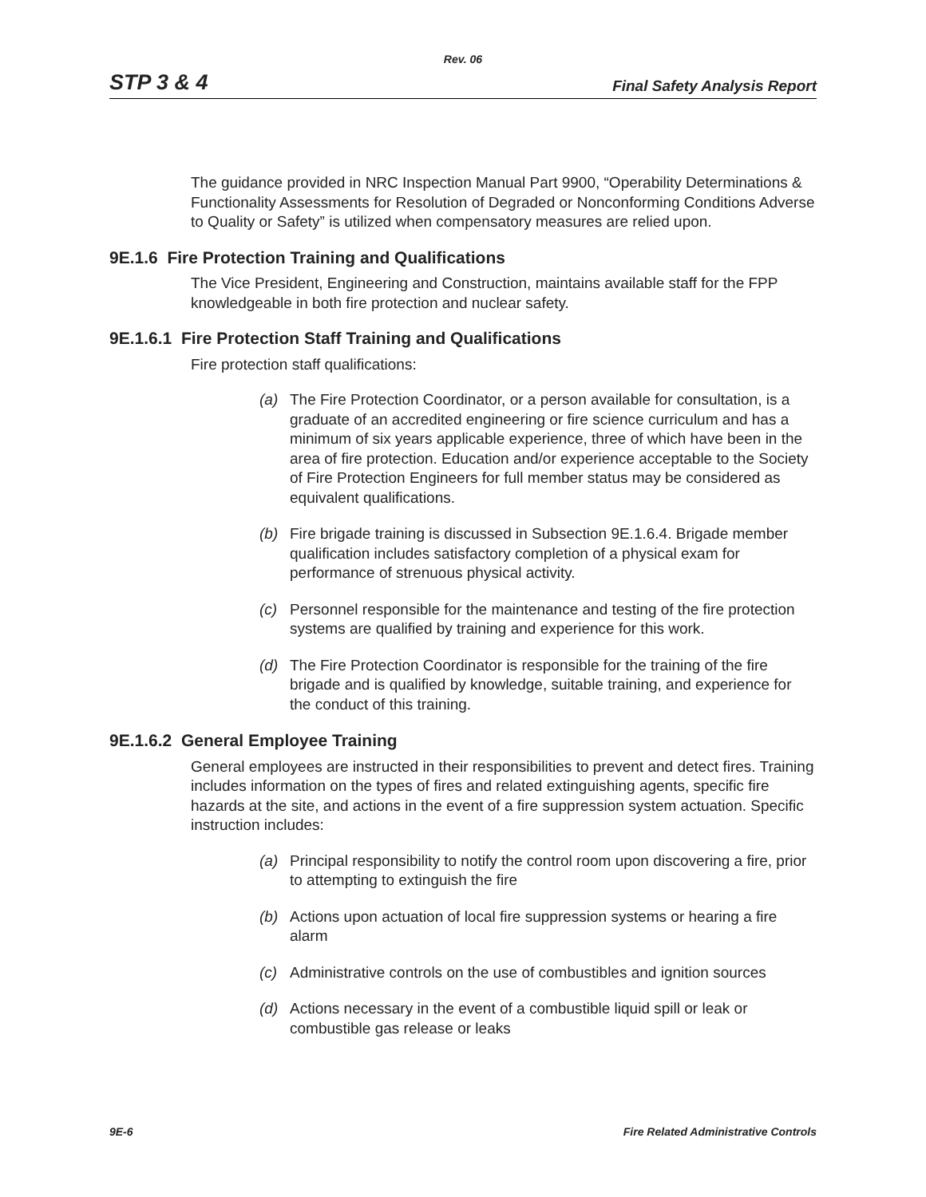Rev. 06
STP 3 & 4 Final Safety Analysis Report
The guidance provided in NRC Inspection Manual Part 9900, “Operability Determinations & Functionality Assessments for Resolution of Degraded or Nonconforming Conditions Adverse to Quality or Safety” is utilized when compensatory measures are relied upon.
9E.1.6 Fire Protection Training and Qualifications
The Vice President, Engineering and Construction, maintains available staff for the FPP knowledgeable in both fire protection and nuclear safety.
9E.1.6.1 Fire Protection Staff Training and Qualifications
Fire protection staff qualifications:
(a) The Fire Protection Coordinator, or a person available for consultation, is a graduate of an accredited engineering or fire science curriculum and has a minimum of six years applicable experience, three of which have been in the area of fire protection. Education and/or experience acceptable to the Society of Fire Protection Engineers for full member status may be considered as equivalent qualifications.
(b) Fire brigade training is discussed in Subsection 9E.1.6.4. Brigade member qualification includes satisfactory completion of a physical exam for performance of strenuous physical activity.
(c) Personnel responsible for the maintenance and testing of the fire protection systems are qualified by training and experience for this work.
(d) The Fire Protection Coordinator is responsible for the training of the fire brigade and is qualified by knowledge, suitable training, and experience for the conduct of this training.
9E.1.6.2 General Employee Training
General employees are instructed in their responsibilities to prevent and detect fires. Training includes information on the types of fires and related extinguishing agents, specific fire hazards at the site, and actions in the event of a fire suppression system actuation. Specific instruction includes:
(a) Principal responsibility to notify the control room upon discovering a fire, prior to attempting to extinguish the fire
(b) Actions upon actuation of local fire suppression systems or hearing a fire alarm
(c) Administrative controls on the use of combustibles and ignition sources
(d) Actions necessary in the event of a combustible liquid spill or leak or combustible gas release or leaks
9E-6 Fire Related Administrative Controls